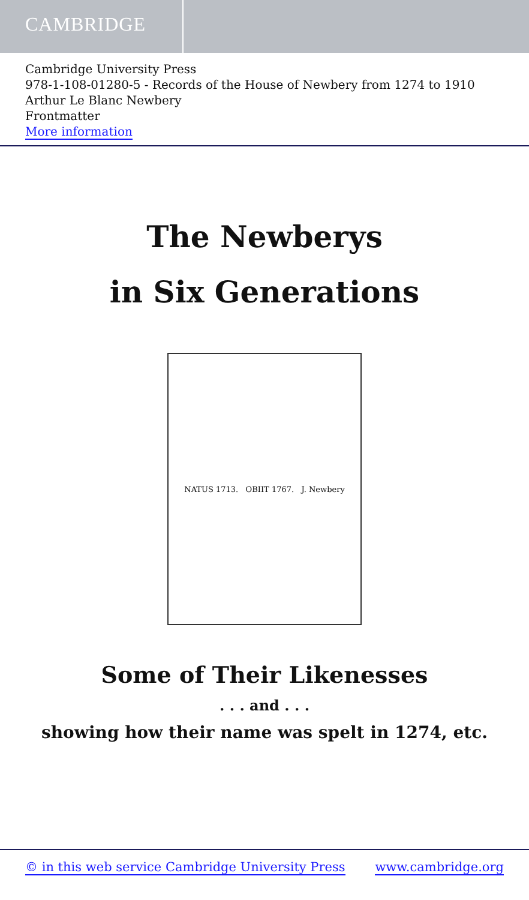CAMBRIDGE
Cambridge University Press
978-1-108-01280-5 - Records of the House of Newbery from 1274 to 1910
Arthur Le Blanc Newbery
Frontmatter
More information
The Newberys
in Six Generations
NATUS 1713. OBIIT 1767. J. Newbery
Some of Their Likenesses
. . . and . . .
showing how their name was spelt in 1274, etc.
© in this web service Cambridge University Press www.cambridge.org